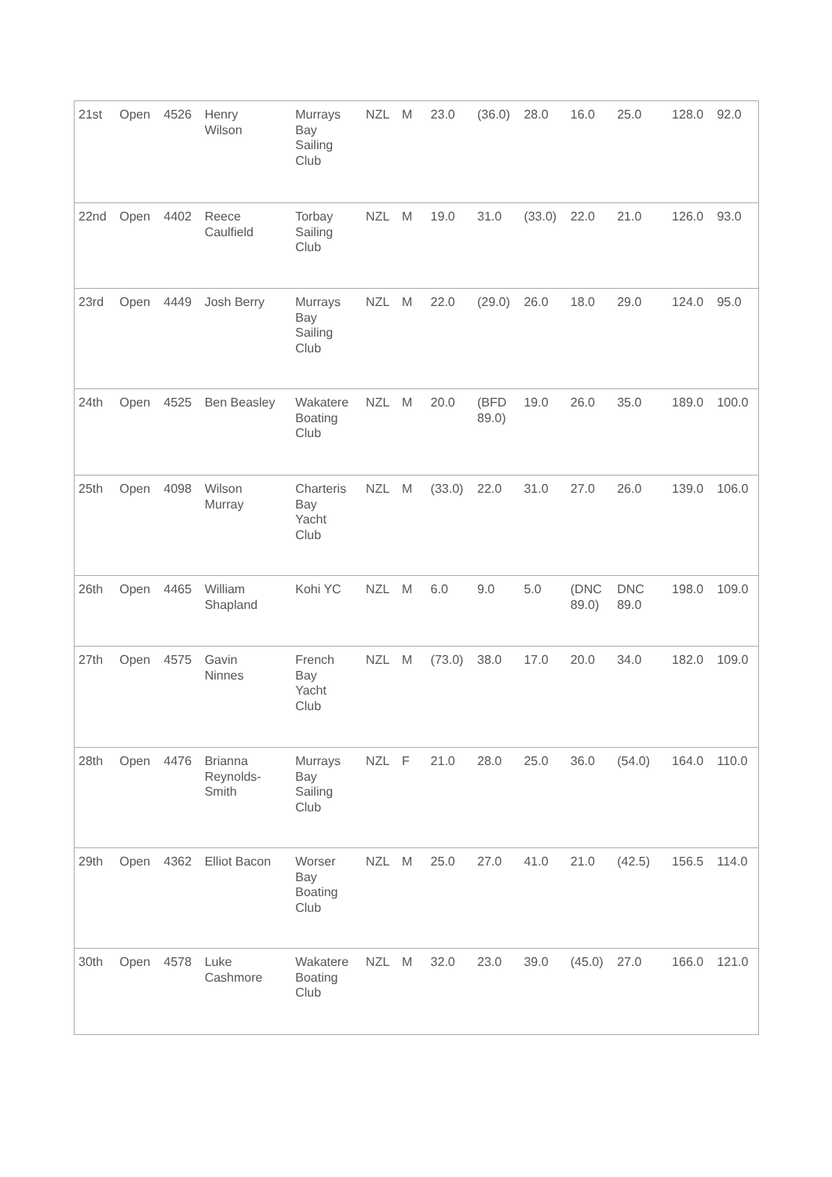| 21st | Open | 4526 | Henry Wilson | Murrays Bay Sailing Club | NZL | M | | 23.0 | (36.0) | 28.0 | 16.0 | 25.0 | | 128.0 | 92.0 |
| 22nd | Open | 4402 | Reece Caulfield | Torbay Sailing Club | NZL | M | | 19.0 | 31.0 | (33.0) | 22.0 | 21.0 | | 126.0 | 93.0 |
| 23rd | Open | 4449 | Josh Berry | Murrays Bay Sailing Club | NZL | M | | 22.0 | (29.0) | 26.0 | 18.0 | 29.0 | | 124.0 | 95.0 |
| 24th | Open | 4525 | Ben Beasley | Wakatere Boating Club | NZL | M | | 20.0 | (BFD 89.0) | 19.0 | 26.0 | 35.0 | | 189.0 | 100.0 |
| 25th | Open | 4098 | Wilson Murray | Charteris Bay Yacht Club | NZL | M | | (33.0) | 22.0 | 31.0 | 27.0 | 26.0 | | 139.0 | 106.0 |
| 26th | Open | 4465 | William Shapland | Kohi YC | NZL | M | | 6.0 | 9.0 | 5.0 | (DNC 89.0) | DNC 89.0 | | 198.0 | 109.0 |
| 27th | Open | 4575 | Gavin Ninnes | French Bay Yacht Club | NZL | M | | (73.0) | 38.0 | 17.0 | 20.0 | 34.0 | | 182.0 | 109.0 |
| 28th | Open | 4476 | Brianna Reynolds- Smith | Murrays Bay Sailing Club | NZL | F | | 21.0 | 28.0 | 25.0 | 36.0 | (54.0) | | 164.0 | 110.0 |
| 29th | Open | 4362 | Elliot Bacon | Worser Bay Boating Club | NZL | M | | 25.0 | 27.0 | 41.0 | 21.0 | (42.5) | | 156.5 | 114.0 |
| 30th | Open | 4578 | Luke Cashmore | Wakatere Boating Club | NZL | M | | 32.0 | 23.0 | 39.0 | (45.0) | 27.0 | | 166.0 | 121.0 |